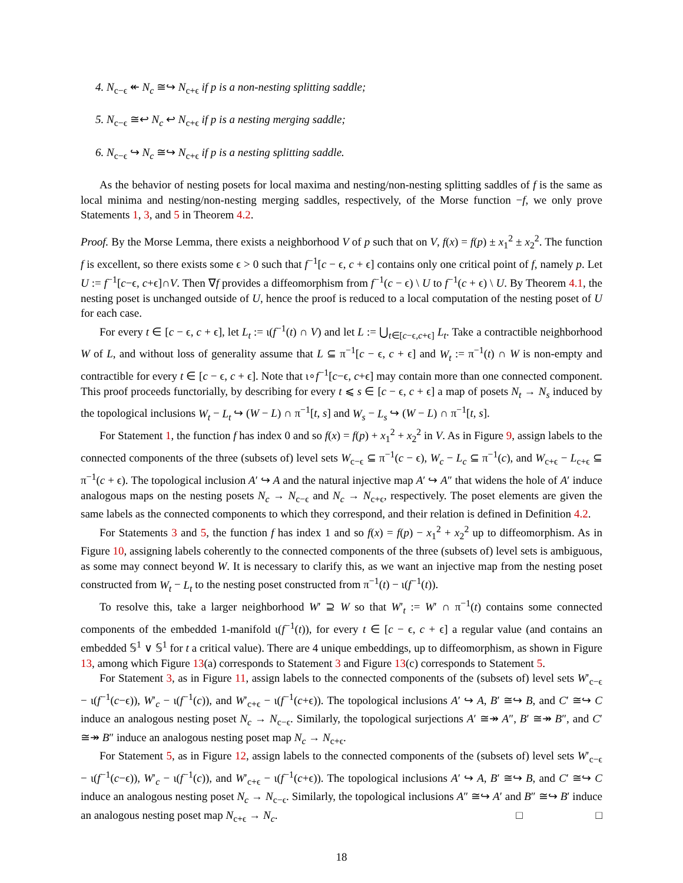4. N<sub>c−ϵ</sub> ↞ N<sub>c</sub> ≅↪ N<sub>c+ϵ</sub> if p is a non-nesting splitting saddle;
5. N<sub>c−ϵ</sub> ≅↩ N<sub>c</sub> ↩ N<sub>c+ϵ</sub> if p is a nesting merging saddle;
6. N<sub>c−ϵ</sub> ↪ N<sub>c</sub> ≅↪ N<sub>c+ϵ</sub> if p is a nesting splitting saddle.
As the behavior of nesting posets for local maxima and nesting/non-nesting splitting saddles of f is the same as local minima and nesting/non-nesting merging saddles, respectively, of the Morse function −f, we only prove Statements 1, 3, and 5 in Theorem 4.2.
Proof. By the Morse Lemma, there exists a neighborhood V of p such that on V, f(x) = f(p) ± x<sub>1</sub><sup>2</sup> ± x<sub>2</sub><sup>2</sup>. The function f is excellent, so there exists some ϵ > 0 such that f<sup>−1</sup>[c − ϵ, c + ϵ] contains only one critical point of f, namely p. Let U := f<sup>−1</sup>[c−ϵ, c+ϵ]∩V. Then ∇f provides a diffeomorphism from f<sup>−1</sup>(c − ϵ) \ U to f<sup>−1</sup>(c + ϵ) \ U. By Theorem 4.1, the nesting poset is unchanged outside of U, hence the proof is reduced to a local computation of the nesting poset of U for each case.
For every t ∈ [c − ϵ, c + ϵ], let L<sub>t</sub> := ι(f<sup>−1</sup>(t) ∩ V) and let L := ⋃<sub>t∈[c−ϵ,c+ϵ]</sub> L<sub>t</sub>. Take a contractible neighborhood W of L, and without loss of generality assume that L ⊆ π<sup>−1</sup>[c − ϵ, c + ϵ] and W<sub>t</sub> := π<sup>−1</sup>(t) ∩ W is non-empty and contractible for every t ∈ [c − ϵ, c + ϵ]. Note that ι∘f<sup>−1</sup>[c−ϵ, c+ϵ] may contain more than one connected component. This proof proceeds functorially, by describing for every t ⩽ s ∈ [c − ϵ, c + ϵ] a map of posets N<sub>t</sub> → N<sub>s</sub> induced by the topological inclusions W<sub>t</sub> − L<sub>t</sub> ↪ (W − L) ∩ π<sup>−1</sup>[t, s] and W<sub>s</sub> − L<sub>s</sub> ↪ (W − L) ∩ π<sup>−1</sup>[t, s].
For Statement 1, the function f has index 0 and so f(x) = f(p) + x<sub>1</sub><sup>2</sup> + x<sub>2</sub><sup>2</sup> in V. As in Figure 9, assign labels to the connected components of the three (subsets of) level sets W<sub>c−ϵ</sub> ⊆ π<sup>−1</sup>(c − ϵ), W<sub>c</sub> − L<sub>c</sub> ⊆ π<sup>−1</sup>(c), and W<sub>c+ϵ</sub> − L<sub>c+ϵ</sub> ⊆ π<sup>−1</sup>(c + ϵ). The topological inclusion A′ ↪ A and the natural injective map A′ ↪ A″ that widens the hole of A′ induce analogous maps on the nesting posets N<sub>c</sub> → N<sub>c−ϵ</sub> and N<sub>c</sub> → N<sub>c+ϵ</sub>, respectively. The poset elements are given the same labels as the connected components to which they correspond, and their relation is defined in Definition 4.2.
For Statements 3 and 5, the function f has index 1 and so f(x) = f(p) − x<sub>1</sub><sup>2</sup> + x<sub>2</sub><sup>2</sup> up to diffeomorphism. As in Figure 10, assigning labels coherently to the connected components of the three (subsets of) level sets is ambiguous, as some may connect beyond W. It is necessary to clarify this, as we want an injective map from the nesting poset constructed from W<sub>t</sub> − L<sub>t</sub> to the nesting poset constructed from π<sup>−1</sup>(t) − ι(f<sup>−1</sup>(t)).
To resolve this, take a larger neighborhood W′ ⊇ W so that W′<sub>t</sub> := W′ ∩ π<sup>−1</sup>(t) contains some connected components of the embedded 1-manifold ι(f<sup>−1</sup>(t)), for every t ∈ [c − ϵ, c + ϵ] a regular value (and contains an embedded 𝕊<sup>1</sup> ∨ 𝕊<sup>1</sup> for t a critical value). There are 4 unique embeddings, up to diffeomorphism, as shown in Figure 13, among which Figure 13(a) corresponds to Statement 3 and Figure 13(c) corresponds to Statement 5.
For Statement 3, as in Figure 11, assign labels to the connected components of the (subsets of) level sets W′<sub>c−ϵ</sub> − ι(f<sup>−1</sup>(c−ϵ)), W′<sub>c</sub> − ι(f<sup>−1</sup>(c)), and W′<sub>c+ϵ</sub> − ι(f<sup>−1</sup>(c+ϵ)). The topological inclusions A′ ↪ A, B′ ≅↪ B, and C′ ≅↪ C induce an analogous nesting poset N<sub>c</sub> → N<sub>c−ϵ</sub>. Similarly, the topological surjections A′ ≅↠ A″, B′ ≅↠ B″, and C′ ≅↠ B″ induce an analogous nesting poset map N<sub>c</sub> → N<sub>c+ϵ</sub>.
For Statement 5, as in Figure 12, assign labels to the connected components of the (subsets of) level sets W′<sub>c−ϵ</sub> − ι(f<sup>−1</sup>(c−ϵ)), W′<sub>c</sub> − ι(f<sup>−1</sup>(c)), and W′<sub>c+ϵ</sub> − ι(f<sup>−1</sup>(c+ϵ)). The topological inclusions A′ ↪ A, B′ ≅↪ B, and C′ ≅↪ C induce an analogous nesting poset N<sub>c</sub> → N<sub>c−ϵ</sub>. Similarly, the topological inclusions A″ ≅↪ A′ and B″ ≅↪ B′ induce an analogous nesting poset map N<sub>c+ϵ</sub> → N<sub>c</sub>. □ □
18